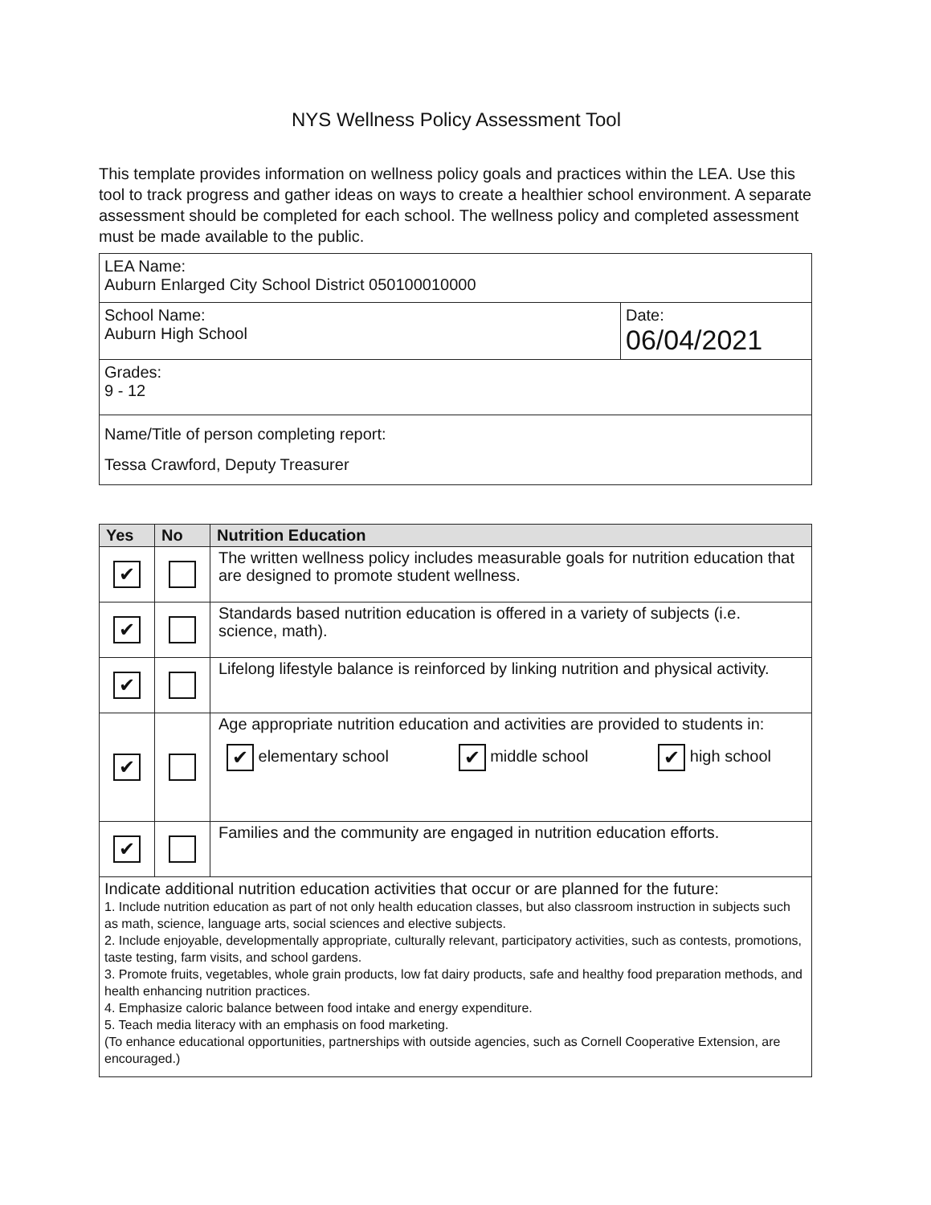NYS Wellness Policy Assessment Tool
This template provides information on wellness policy goals and practices within the LEA. Use this tool to track progress and gather ideas on ways to create a healthier school environment. A separate assessment should be completed for each school. The wellness policy and completed assessment must be made available to the public.
| LEA Name: Auburn Enlarged City School District 050100010000 | |
| School Name: Auburn High School | Date: 06/04/2021 |
| Grades: 9 - 12 | |
| Name/Title of person completing report: Tessa Crawford, Deputy Treasurer | |
| Yes | No | Nutrition Education |
| --- | --- | --- |
| ✔ | | The written wellness policy includes measurable goals for nutrition education that are designed to promote student wellness. |
| ✔ | | Standards based nutrition education is offered in a variety of subjects (i.e. science, math). |
| ✔ | | Lifelong lifestyle balance is reinforced by linking nutrition and physical activity. |
| ✔ | | Age appropriate nutrition education and activities are provided to students in: ✔ elementary school ✔ middle school ✔ high school |
| ✔ | | Families and the community are engaged in nutrition education efforts. |
| Indicate additional nutrition education activities that occur or are planned for the future: 1. Include nutrition education as part of not only health education classes, but also classroom instruction in subjects such as math, science, language arts, social sciences and elective subjects. 2. Include enjoyable, developmentally appropriate, culturally relevant, participatory activities, such as contests, promotions, taste testing, farm visits, and school gardens. 3. Promote fruits, vegetables, whole grain products, low fat dairy products, safe and healthy food preparation methods, and health enhancing nutrition practices. 4. Emphasize caloric balance between food intake and energy expenditure. 5. Teach media literacy with an emphasis on food marketing. (To enhance educational opportunities, partnerships with outside agencies, such as Cornell Cooperative Extension, are encouraged.) | | |